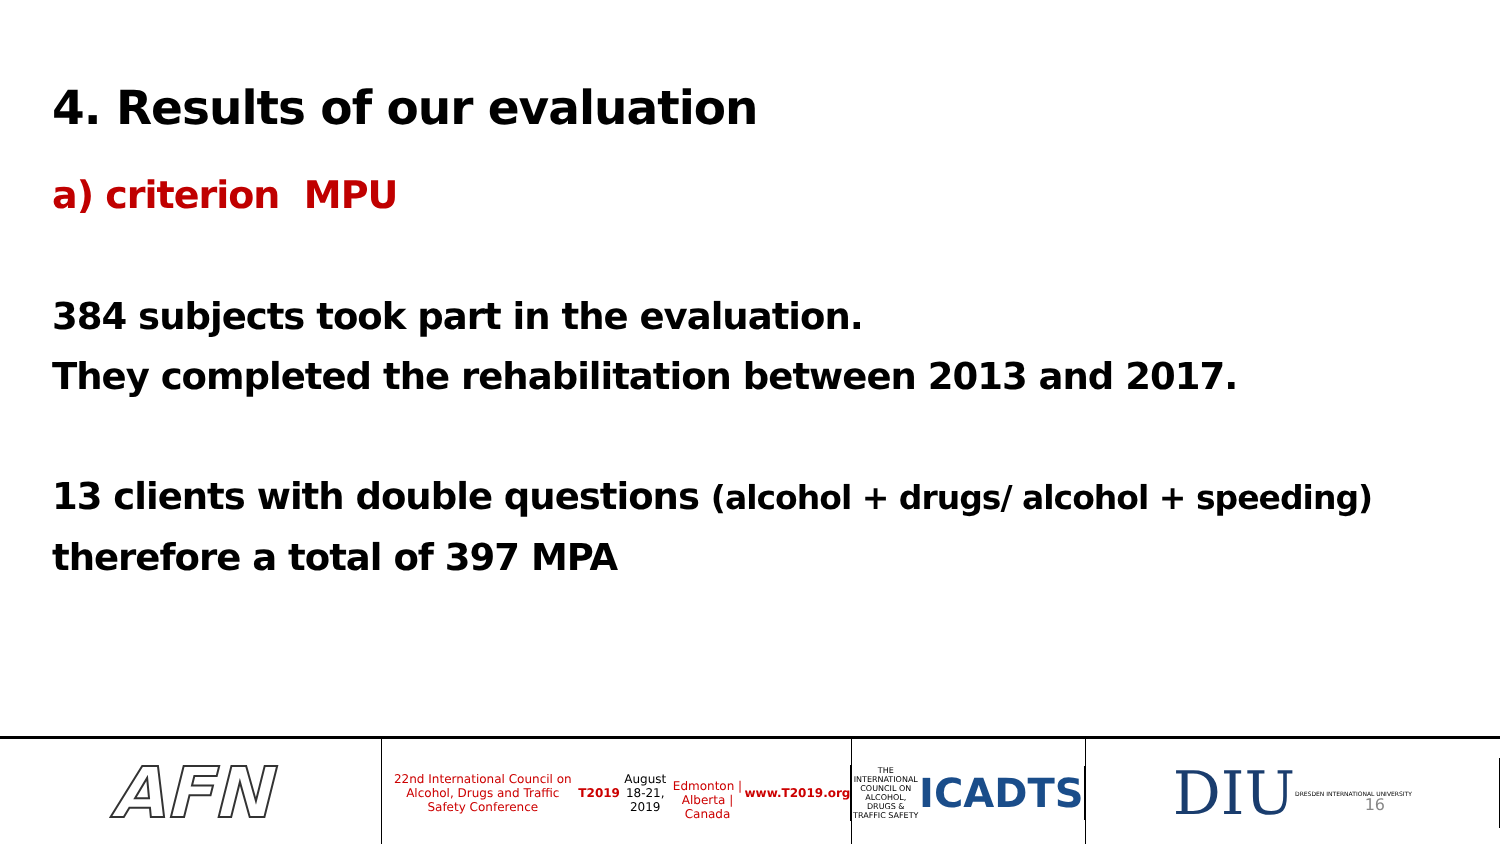4. Results of our evaluation
a) criterion MPU
384 subjects took part in the evaluation.
They completed the rehabilitation between 2013 and 2017.
13 clients with double questions (alcohol + drugs/ alcohol + speeding)
therefore a total of 397 MPA
AFN
22nd International Council on Alcohol, Drugs and Traffic Safety Conference
T2019
August 18-21, 2019
Edmonton | Alberta | Canada
www.T2019.org
THE INTERNATIONAL COUNCIL ON ALCOHOL, DRUGS & TRAFFIC SAFETY
ICADTS
DIU
DRESDEN INTERNATIONAL UNIVERSITY
16